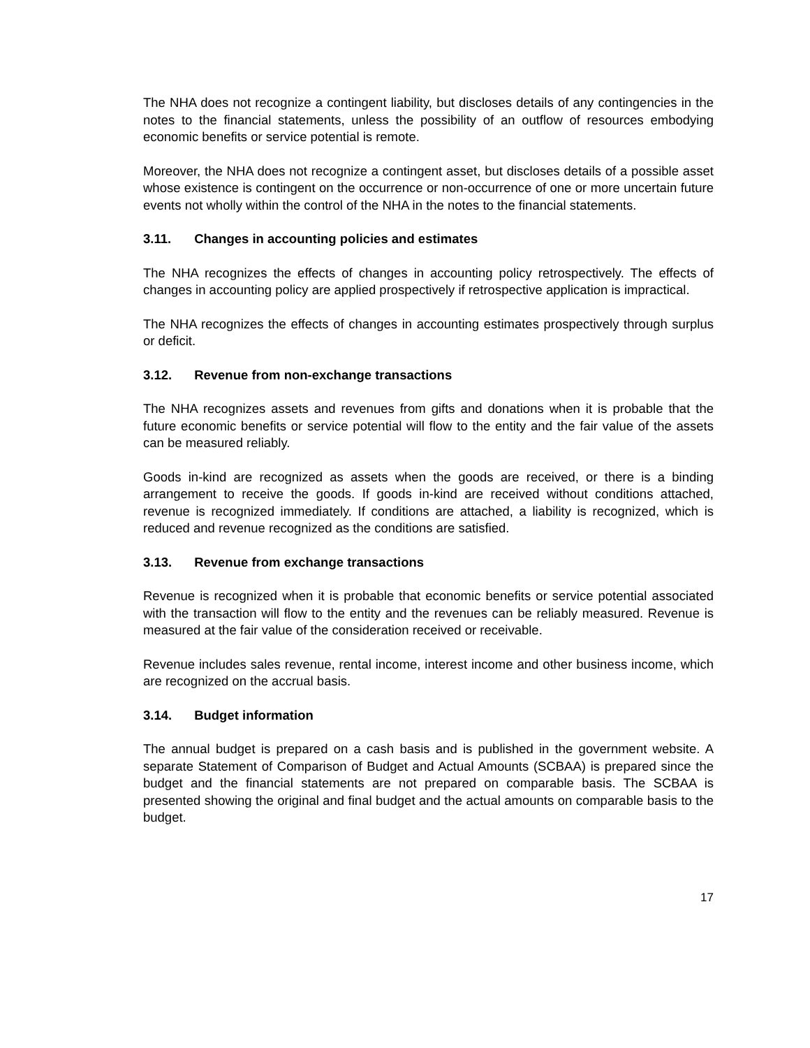The NHA does not recognize a contingent liability, but discloses details of any contingencies in the notes to the financial statements, unless the possibility of an outflow of resources embodying economic benefits or service potential is remote.
Moreover, the NHA does not recognize a contingent asset, but discloses details of a possible asset whose existence is contingent on the occurrence or non-occurrence of one or more uncertain future events not wholly within the control of the NHA in the notes to the financial statements.
3.11. Changes in accounting policies and estimates
The NHA recognizes the effects of changes in accounting policy retrospectively. The effects of changes in accounting policy are applied prospectively if retrospective application is impractical.
The NHA recognizes the effects of changes in accounting estimates prospectively through surplus or deficit.
3.12. Revenue from non-exchange transactions
The NHA recognizes assets and revenues from gifts and donations when it is probable that the future economic benefits or service potential will flow to the entity and the fair value of the assets can be measured reliably.
Goods in-kind are recognized as assets when the goods are received, or there is a binding arrangement to receive the goods. If goods in-kind are received without conditions attached, revenue is recognized immediately. If conditions are attached, a liability is recognized, which is reduced and revenue recognized as the conditions are satisfied.
3.13. Revenue from exchange transactions
Revenue is recognized when it is probable that economic benefits or service potential associated with the transaction will flow to the entity and the revenues can be reliably measured. Revenue is measured at the fair value of the consideration received or receivable.
Revenue includes sales revenue, rental income, interest income and other business income, which are recognized on the accrual basis.
3.14. Budget information
The annual budget is prepared on a cash basis and is published in the government website. A separate Statement of Comparison of Budget and Actual Amounts (SCBAA) is prepared since the budget and the financial statements are not prepared on comparable basis. The SCBAA is presented showing the original and final budget and the actual amounts on comparable basis to the budget.
17